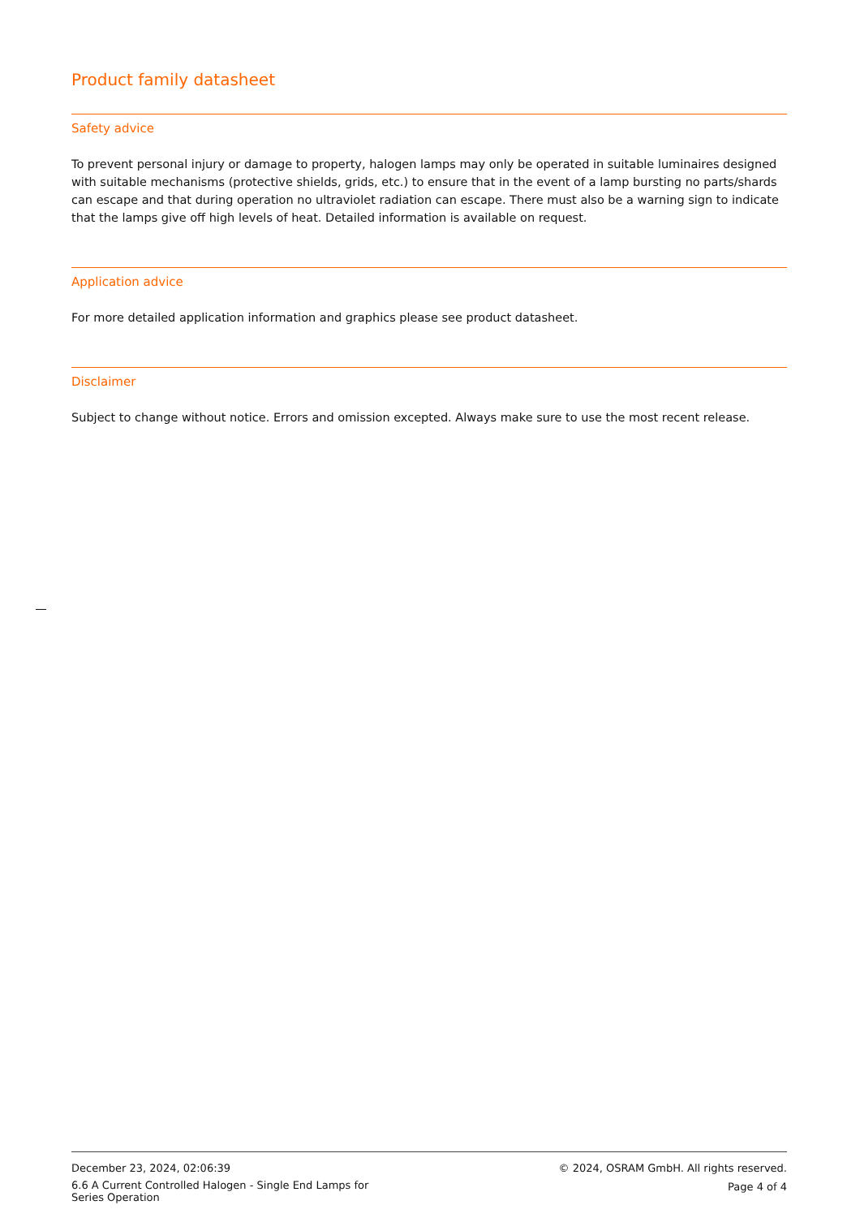Product family datasheet
Safety advice
To prevent personal injury or damage to property, halogen lamps may only be operated in suitable luminaires designed with suitable mechanisms (protective shields, grids, etc.) to ensure that in the event of a lamp bursting no parts/shards can escape and that during operation no ultraviolet radiation can escape. There must also be a warning sign to indicate that the lamps give off high levels of heat. Detailed information is available on request.
Application advice
For more detailed application information and graphics please see product datasheet.
Disclaimer
Subject to change without notice. Errors and omission excepted. Always make sure to use the most recent release.
December 23, 2024, 02:06:39
6.6 A Current Controlled Halogen - Single End Lamps for Series Operation
© 2024, OSRAM GmbH. All rights reserved.
Page 4 of 4